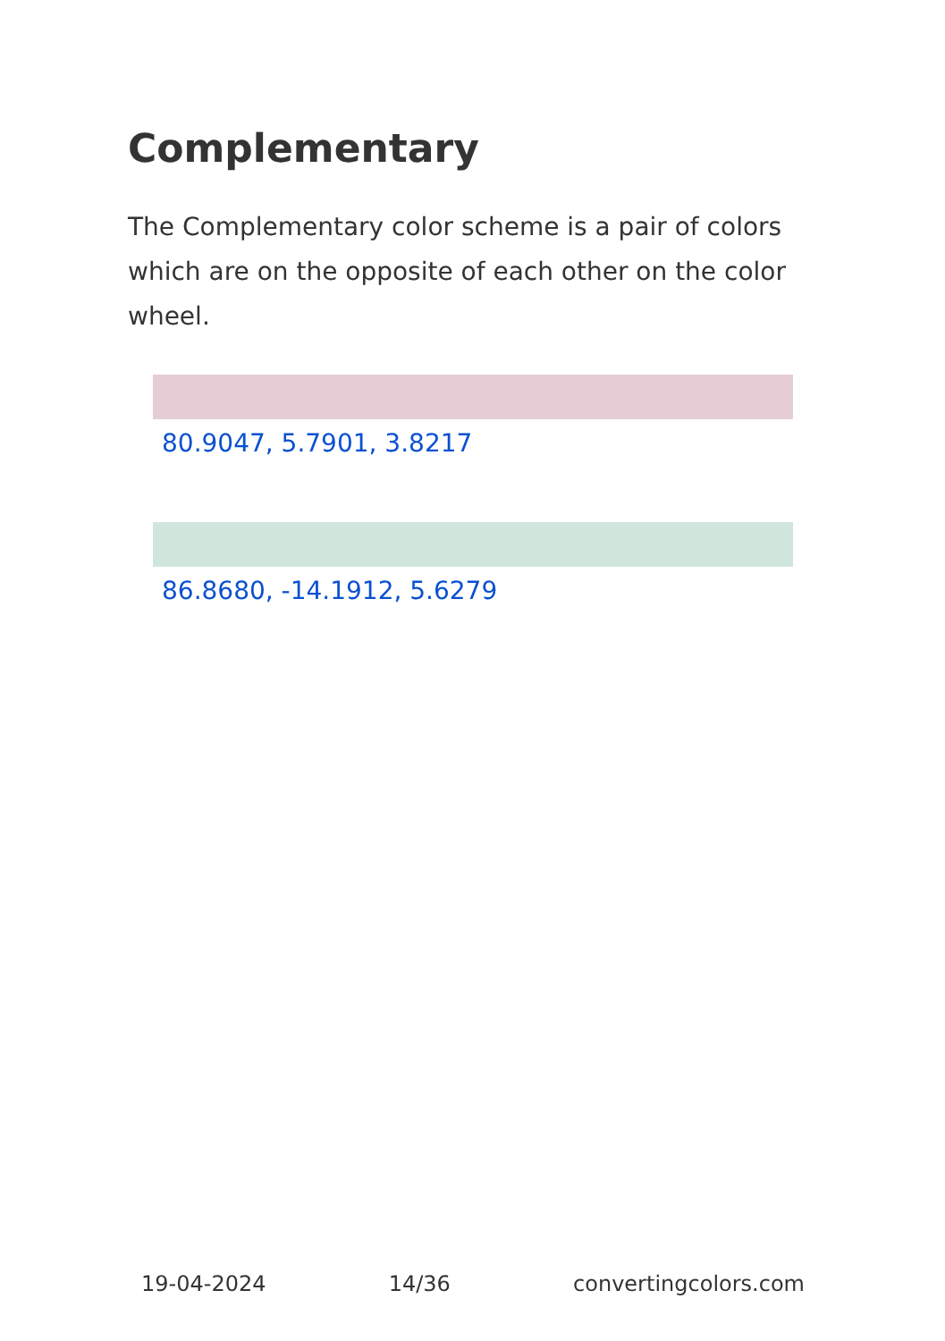Complementary
The Complementary color scheme is a pair of colors which are on the opposite of each other on the color wheel.
80.9047, 5.7901, 3.8217
86.8680, -14.1912, 5.6279
19-04-2024 14/36 convertingcolors.com